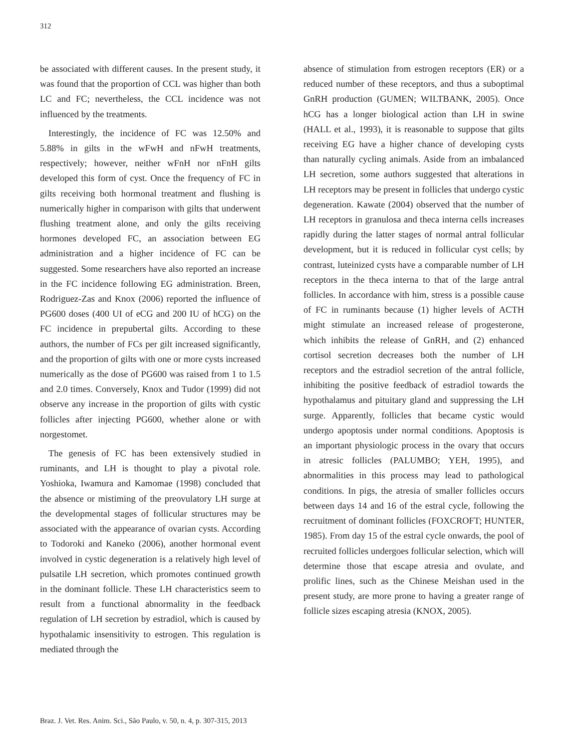312
be associated with different causes. In the present study, it was found that the proportion of CCL was higher than both LC and FC; nevertheless, the CCL incidence was not influenced by the treatments.
Interestingly, the incidence of FC was 12.50% and 5.88% in gilts in the wFwH and nFwH treatments, respectively; however, neither wFnH nor nFnH gilts developed this form of cyst. Once the frequency of FC in gilts receiving both hormonal treatment and flushing is numerically higher in comparison with gilts that underwent flushing treatment alone, and only the gilts receiving hormones developed FC, an association between EG administration and a higher incidence of FC can be suggested. Some researchers have also reported an increase in the FC incidence following EG administration. Breen, Rodriguez-Zas and Knox (2006) reported the influence of PG600 doses (400 UI of eCG and 200 IU of hCG) on the FC incidence in prepubertal gilts. According to these authors, the number of FCs per gilt increased significantly, and the proportion of gilts with one or more cysts increased numerically as the dose of PG600 was raised from 1 to 1.5 and 2.0 times. Conversely, Knox and Tudor (1999) did not observe any increase in the proportion of gilts with cystic follicles after injecting PG600, whether alone or with norgestomet.
The genesis of FC has been extensively studied in ruminants, and LH is thought to play a pivotal role. Yoshioka, Iwamura and Kamomae (1998) concluded that the absence or mistiming of the preovulatory LH surge at the developmental stages of follicular structures may be associated with the appearance of ovarian cysts. According to Todoroki and Kaneko (2006), another hormonal event involved in cystic degeneration is a relatively high level of pulsatile LH secretion, which promotes continued growth in the dominant follicle. These LH characteristics seem to result from a functional abnormality in the feedback regulation of LH secretion by estradiol, which is caused by hypothalamic insensitivity to estrogen. This regulation is mediated through the
absence of stimulation from estrogen receptors (ER) or a reduced number of these receptors, and thus a suboptimal GnRH production (GUMEN; WILTBANK, 2005). Once hCG has a longer biological action than LH in swine (HALL et al., 1993), it is reasonable to suppose that gilts receiving EG have a higher chance of developing cysts than naturally cycling animals. Aside from an imbalanced LH secretion, some authors suggested that alterations in LH receptors may be present in follicles that undergo cystic degeneration. Kawate (2004) observed that the number of LH receptors in granulosa and theca interna cells increases rapidly during the latter stages of normal antral follicular development, but it is reduced in follicular cyst cells; by contrast, luteinized cysts have a comparable number of LH receptors in the theca interna to that of the large antral follicles. In accordance with him, stress is a possible cause of FC in ruminants because (1) higher levels of ACTH might stimulate an increased release of progesterone, which inhibits the release of GnRH, and (2) enhanced cortisol secretion decreases both the number of LH receptors and the estradiol secretion of the antral follicle, inhibiting the positive feedback of estradiol towards the hypothalamus and pituitary gland and suppressing the LH surge. Apparently, follicles that became cystic would undergo apoptosis under normal conditions. Apoptosis is an important physiologic process in the ovary that occurs in atresic follicles (PALUMBO; YEH, 1995), and abnormalities in this process may lead to pathological conditions. In pigs, the atresia of smaller follicles occurs between days 14 and 16 of the estral cycle, following the recruitment of dominant follicles (FOXCROFT; HUNTER, 1985). From day 15 of the estral cycle onwards, the pool of recruited follicles undergoes follicular selection, which will determine those that escape atresia and ovulate, and prolific lines, such as the Chinese Meishan used in the present study, are more prone to having a greater range of follicle sizes escaping atresia (KNOX, 2005).
Braz. J. Vet. Res. Anim. Sci., São Paulo, v. 50, n. 4, p. 307-315, 2013